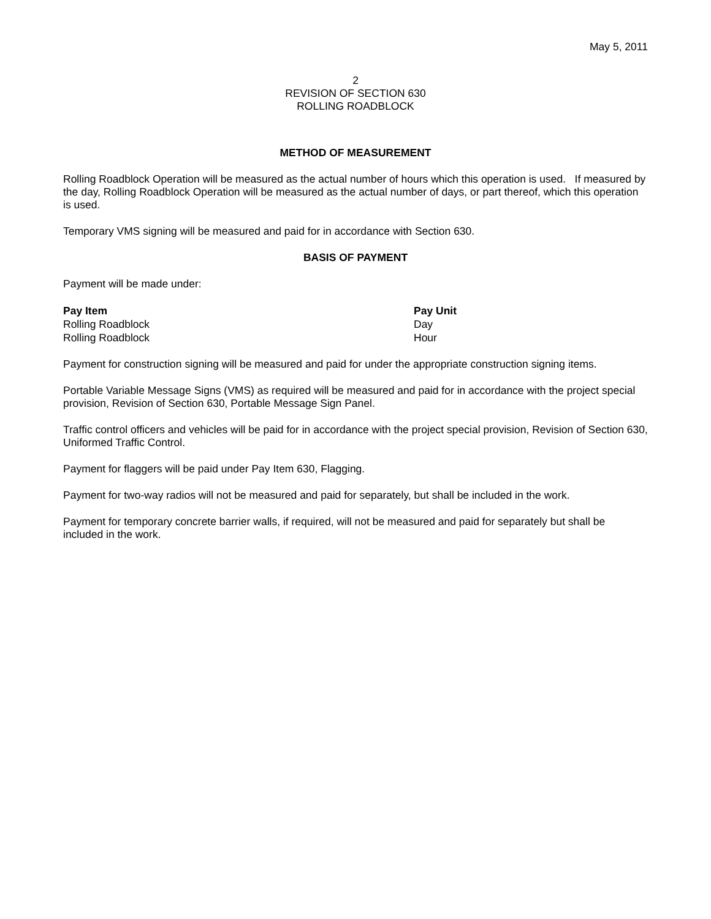May 5, 2011
2
REVISION OF SECTION 630
ROLLING ROADBLOCK
METHOD OF MEASUREMENT
Rolling Roadblock Operation will be measured as the actual number of hours which this operation is used. If measured by the day, Rolling Roadblock Operation will be measured as the actual number of days, or part thereof, which this operation is used.
Temporary VMS signing will be measured and paid for in accordance with Section 630.
BASIS OF PAYMENT
Payment will be made under:
| Pay Item | Pay Unit |
| --- | --- |
| Rolling Roadblock | Day |
| Rolling Roadblock | Hour |
Payment for construction signing will be measured and paid for under the appropriate construction signing items.
Portable Variable Message Signs (VMS) as required will be measured and paid for in accordance with the project special provision, Revision of Section 630, Portable Message Sign Panel.
Traffic control officers and vehicles will be paid for in accordance with the project special provision, Revision of Section 630, Uniformed Traffic Control.
Payment for flaggers will be paid under Pay Item 630, Flagging.
Payment for two-way radios will not be measured and paid for separately, but shall be included in the work.
Payment for temporary concrete barrier walls, if required, will not be measured and paid for separately but shall be included in the work.